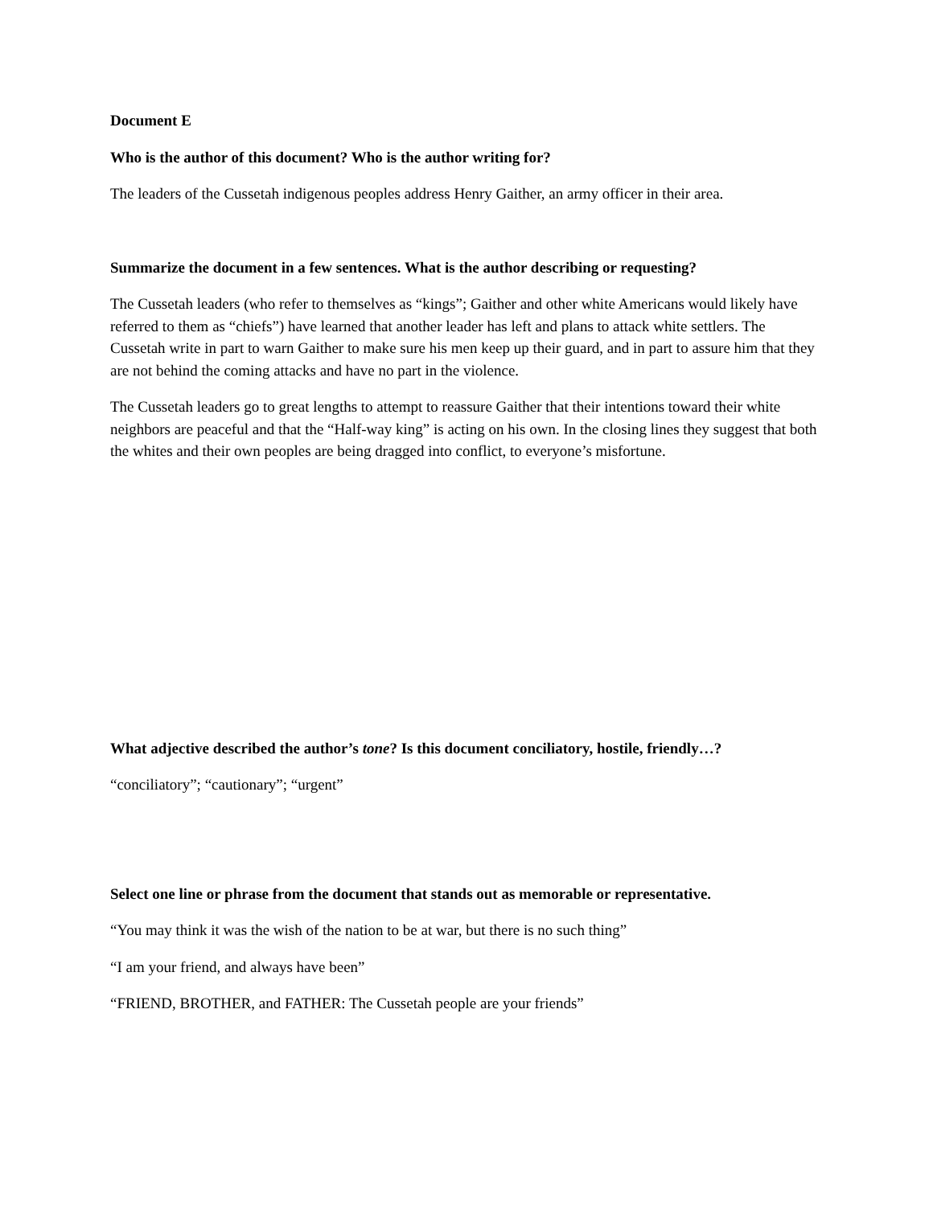Document E
Who is the author of this document? Who is the author writing for?
The leaders of the Cussetah indigenous peoples address Henry Gaither, an army officer in their area.
Summarize the document in a few sentences. What is the author describing or requesting?
The Cussetah leaders (who refer to themselves as “kings”; Gaither and other white Americans would likely have referred to them as “chiefs”) have learned that another leader has left and plans to attack white settlers. The Cussetah write in part to warn Gaither to make sure his men keep up their guard, and in part to assure him that they are not behind the coming attacks and have no part in the violence.
The Cussetah leaders go to great lengths to attempt to reassure Gaither that their intentions toward their white neighbors are peaceful and that the “Half-way king” is acting on his own. In the closing lines they suggest that both the whites and their own peoples are being dragged into conflict, to everyone’s misfortune.
What adjective described the author’s tone? Is this document conciliatory, hostile, friendly…?
“conciliatory”; “cautionary”; “urgent”
Select one line or phrase from the document that stands out as memorable or representative.
“You may think it was the wish of the nation to be at war, but there is no such thing”
“I am your friend, and always have been”
“FRIEND, BROTHER, and FATHER: The Cussetah people are your friends”